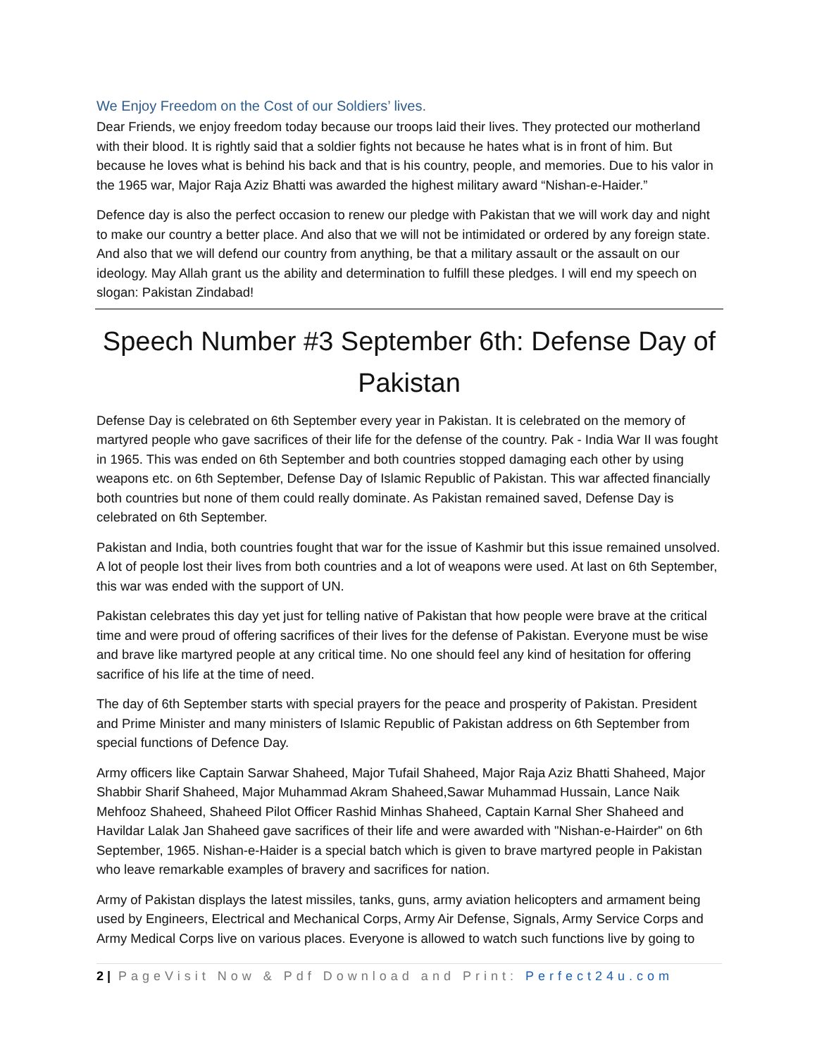We Enjoy Freedom on the Cost of our Soldiers’ lives.
Dear Friends, we enjoy freedom today because our troops laid their lives. They protected our motherland with their blood. It is rightly said that a soldier fights not because he hates what is in front of him. But because he loves what is behind his back and that is his country, people, and memories. Due to his valor in the 1965 war, Major Raja Aziz Bhatti was awarded the highest military award “Nishan-e-Haider.”
Defence day is also the perfect occasion to renew our pledge with Pakistan that we will work day and night to make our country a better place. And also that we will not be intimidated or ordered by any foreign state. And also that we will defend our country from anything, be that a military assault or the assault on our ideology. May Allah grant us the ability and determination to fulfill these pledges. I will end my speech on slogan: Pakistan Zindabad!
Speech Number #3 September 6th: Defense Day of Pakistan
Defense Day is celebrated on 6th September every year in Pakistan. It is celebrated on the memory of martyred people who gave sacrifices of their life for the defense of the country. Pak - India War II was fought in 1965. This was ended on 6th September and both countries stopped damaging each other by using weapons etc. on 6th September, Defense Day of Islamic Republic of Pakistan. This war affected financially both countries but none of them could really dominate. As Pakistan remained saved, Defense Day is celebrated on 6th September.
Pakistan and India, both countries fought that war for the issue of Kashmir but this issue remained unsolved. A lot of people lost their lives from both countries and a lot of weapons were used. At last on 6th September, this war was ended with the support of UN.
Pakistan celebrates this day yet just for telling native of Pakistan that how people were brave at the critical time and were proud of offering sacrifices of their lives for the defense of Pakistan. Everyone must be wise and brave like martyred people at any critical time. No one should feel any kind of hesitation for offering sacrifice of his life at the time of need.
The day of 6th September starts with special prayers for the peace and prosperity of Pakistan. President and Prime Minister and many ministers of Islamic Republic of Pakistan address on 6th September from special functions of Defence Day.
Army officers like Captain Sarwar Shaheed, Major Tufail Shaheed, Major Raja Aziz Bhatti Shaheed, Major Shabbir Sharif Shaheed, Major Muhammad Akram Shaheed,Sawar Muhammad Hussain, Lance Naik Mehfooz Shaheed, Shaheed Pilot Officer Rashid Minhas Shaheed, Captain Karnal Sher Shaheed and Havildar Lalak Jan Shaheed gave sacrifices of their life and were awarded with "Nishan-e-Hairder" on 6th September, 1965. Nishan-e-Haider is a special batch which is given to brave martyred people in Pakistan who leave remarkable examples of bravery and sacrifices for nation.
Army of Pakistan displays the latest missiles, tanks, guns, army aviation helicopters and armament being used by Engineers, Electrical and Mechanical Corps, Army Air Defense, Signals, Army Service Corps and Army Medical Corps live on various places. Everyone is allowed to watch such functions live by going to
2 | PageVisit Now & Pdf Download and Print: Perfect24u.com